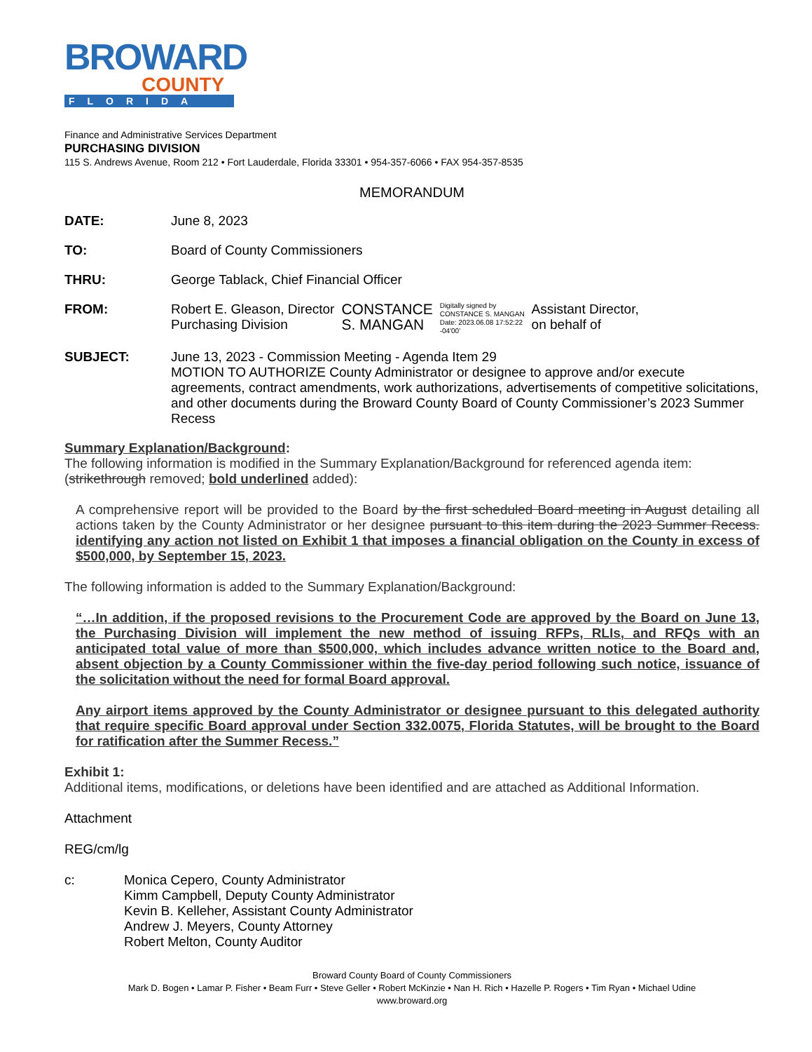BROWARD
COUNTY
FLORIDA
Finance and Administrative Services Department
PURCHASING DIVISION
115 S. Andrews Avenue, Room 212 • Fort Lauderdale, Florida 33301 • 954-357-6066 • FAX 954-357-8535
MEMORANDUM
DATE: June 8, 2023
TO: Board of County Commissioners
THRU: George Tablack, Chief Financial Officer
FROM: Robert E. Gleason, Director
Purchasing Division
CONSTANCE
S. MANGAN
Digitally signed by
CONSTANCE S. MANGAN
Date: 2023.06.08 17:52:22
-04'00'
Assistant Director,
on behalf of
SUBJECT: June 13, 2023 - Commission Meeting - Agenda Item 29
MOTION TO AUTHORIZE County Administrator or designee to approve and/or execute agreements, contract amendments, work authorizations, advertisements of competitive solicitations, and other documents during the Broward County Board of County Commissioner’s 2023 Summer Recess
Summary Explanation/Background:
The following information is modified in the Summary Explanation/Background for referenced agenda item: (strikethrough removed; bold underlined added):
A comprehensive report will be provided to the Board by the first scheduled Board meeting in August detailing all actions taken by the County Administrator or her designee pursuant to this item during the 2023 Summer Recess. identifying any action not listed on Exhibit 1 that imposes a financial obligation on the County in excess of $500,000, by September 15, 2023.
The following information is added to the Summary Explanation/Background:
“…In addition, if the proposed revisions to the Procurement Code are approved by the Board on June 13, the Purchasing Division will implement the new method of issuing RFPs, RLIs, and RFQs with an anticipated total value of more than $500,000, which includes advance written notice to the Board and, absent objection by a County Commissioner within the five-day period following such notice, issuance of the solicitation without the need for formal Board approval.
Any airport items approved by the County Administrator or designee pursuant to this delegated authority that require specific Board approval under Section 332.0075, Florida Statutes, will be brought to the Board for ratification after the Summer Recess.”
Exhibit 1:
Additional items, modifications, or deletions have been identified and are attached as Additional Information.
Attachment
REG/cm/lg
c: Monica Cepero, County Administrator
Kimm Campbell, Deputy County Administrator
Kevin B. Kelleher, Assistant County Administrator
Andrew J. Meyers, County Attorney
Robert Melton, County Auditor
Broward County Board of County Commissioners
Mark D. Bogen • Lamar P. Fisher • Beam Furr • Steve Geller • Robert McKinzie • Nan H. Rich • Hazelle P. Rogers • Tim Ryan • Michael Udine
www.broward.org